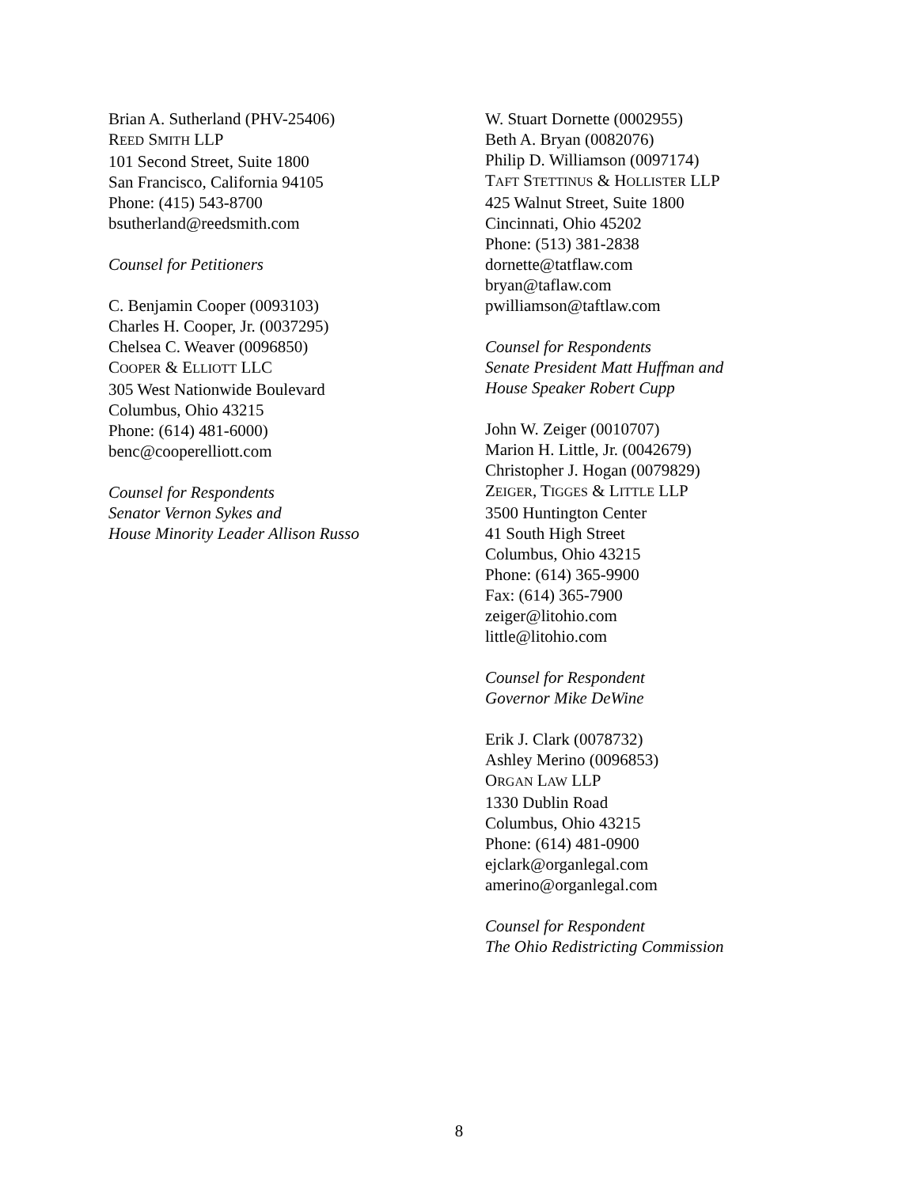Brian A. Sutherland (PHV-25406)
REED SMITH LLP
101 Second Street, Suite 1800
San Francisco, California 94105
Phone: (415) 543-8700
bsutherland@reedsmith.com
Counsel for Petitioners
C. Benjamin Cooper (0093103)
Charles H. Cooper, Jr. (0037295)
Chelsea C. Weaver (0096850)
COOPER & ELLIOTT LLC
305 West Nationwide Boulevard
Columbus, Ohio 43215
Phone: (614) 481-6000)
benc@cooperelliott.com
Counsel for Respondents
Senator Vernon Sykes and
House Minority Leader Allison Russo
W. Stuart Dornette (0002955)
Beth A. Bryan (0082076)
Philip D. Williamson (0097174)
TAFT STETTINUS & HOLLISTER LLP
425 Walnut Street, Suite 1800
Cincinnati, Ohio 45202
Phone: (513) 381-2838
dornette@tatflaw.com
bryan@taflaw.com
pwilliamson@taftlaw.com
Counsel for Respondents
Senate President Matt Huffman and
House Speaker Robert Cupp
John W. Zeiger (0010707)
Marion H. Little, Jr. (0042679)
Christopher J. Hogan (0079829)
ZEIGER, TIGGES & LITTLE LLP
3500 Huntington Center
41 South High Street
Columbus, Ohio 43215
Phone: (614) 365-9900
Fax: (614) 365-7900
zeiger@litohio.com
little@litohio.com
Counsel for Respondent
Governor Mike DeWine
Erik J. Clark (0078732)
Ashley Merino (0096853)
ORGAN LAW LLP
1330 Dublin Road
Columbus, Ohio 43215
Phone: (614) 481-0900
ejclark@organlegal.com
amerino@organlegal.com
Counsel for Respondent
The Ohio Redistricting Commission
8